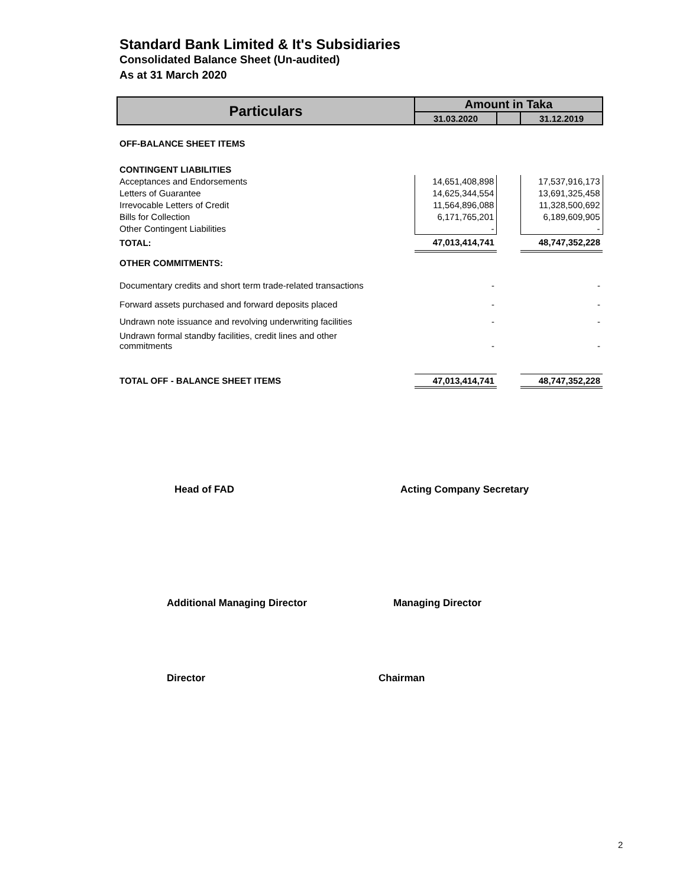Standard Bank Limited & It's Subsidiaries
Consolidated Balance Sheet (Un-audited)
As at 31 March 2020
| Particulars | Amount in Taka | | |
| --- | --- | --- | --- |
| | 31.03.2020 | | 31.12.2019 |
| OFF-BALANCE SHEET ITEMS | | | |
| CONTINGENT LIABILITIES | | | |
| Acceptances and Endorsements | 14,651,408,898 | | 17,537,916,173 |
| Letters of Guarantee | 14,625,344,554 | | 13,691,325,458 |
| Irrevocable Letters of Credit | 11,564,896,088 | | 11,328,500,692 |
| Bills for Collection | 6,171,765,201 | | 6,189,609,905 |
| Other Contingent Liabilities | - | | - |
| TOTAL: | 47,013,414,741 | | 48,747,352,228 |
| OTHER COMMITMENTS: | | | |
| Documentary credits and short term trade-related transactions | - | | - |
| Forward assets purchased and forward deposits placed | - | | - |
| Undrawn note issuance and revolving underwriting facilities | - | | - |
| Undrawn formal standby facilities, credit lines and other commitments | - | | - |
| TOTAL OFF - BALANCE SHEET ITEMS | 47,013,414,741 | | 48,747,352,228 |
Head of FAD Acting Company Secretary
Additional Managing Director Managing Director
Director Chairman
2